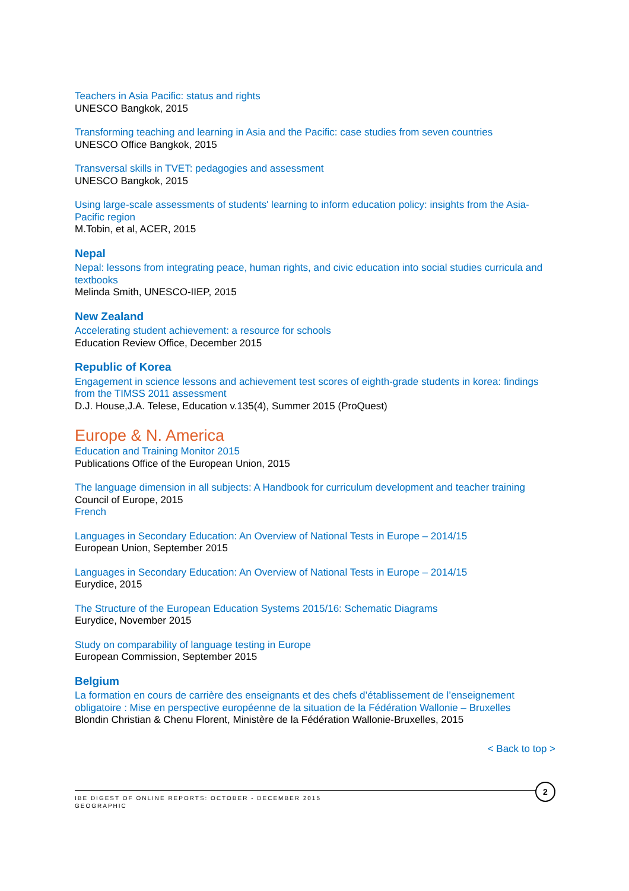Teachers in Asia Pacific: status and rights
UNESCO Bangkok, 2015
Transforming teaching and learning in Asia and the Pacific: case studies from seven countries
UNESCO Office Bangkok, 2015
Transversal skills in TVET: pedagogies and assessment
UNESCO Bangkok, 2015
Using large-scale assessments of students' learning to inform education policy: insights from the Asia-Pacific region
M.Tobin, et al, ACER, 2015
Nepal
Nepal: lessons from integrating peace, human rights, and civic education into social studies curricula and textbooks
Melinda Smith, UNESCO-IIEP, 2015
New Zealand
Accelerating student achievement: a resource for schools
Education Review Office, December 2015
Republic of Korea
Engagement in science lessons and achievement test scores of eighth-grade students in korea: findings from the TIMSS 2011 assessment
D.J. House,J.A. Telese, Education v.135(4), Summer 2015 (ProQuest)
Europe & N. America
Education and Training Monitor 2015
Publications Office of the European Union, 2015
The language dimension in all subjects: A Handbook for curriculum development and teacher training
Council of Europe, 2015
French
Languages in Secondary Education: An Overview of National Tests in Europe – 2014/15
European Union, September 2015
Languages in Secondary Education: An Overview of National Tests in Europe – 2014/15
Eurydice, 2015
The Structure of the European Education Systems 2015/16: Schematic Diagrams
Eurydice, November 2015
Study on comparability of language testing in Europe
European Commission, September 2015
Belgium
La formation en cours de carrière des enseignants et des chefs d’établissement de l’enseignement obligatoire : Mise en perspective européenne de la situation de la Fédération Wallonie – Bruxelles
Blondin Christian & Chenu Florent, Ministère de la Fédération Wallonie-Bruxelles, 2015
< Back to top >
IBE DIGEST OF ONLINE REPORTS: OCTOBER - DECEMBER 2015
GEOGRAPHIC
2